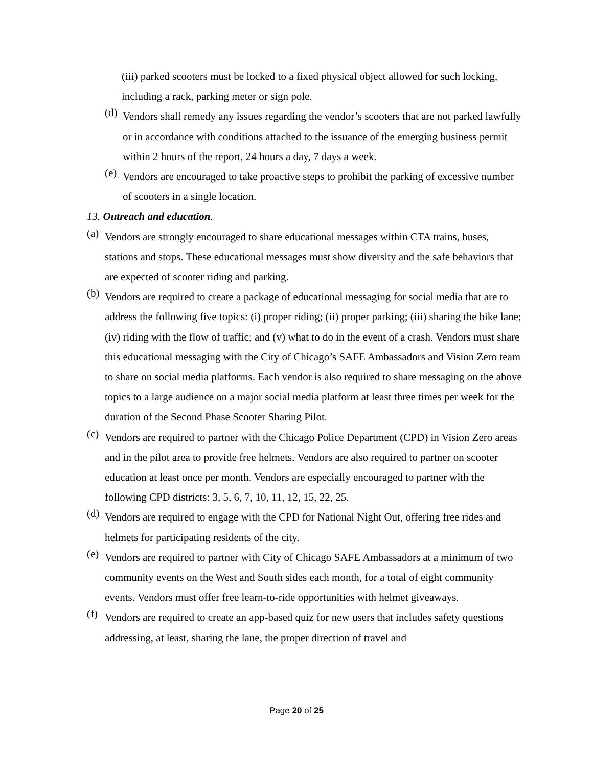(iii) parked scooters must be locked to a fixed physical object allowed for such locking, including a rack, parking meter or sign pole.
(d)
Vendors shall remedy any issues regarding the vendor’s scooters that are not parked lawfully or in accordance with conditions attached to the issuance of the emerging business permit within 2 hours of the report, 24 hours a day, 7 days a week.
(e)
Vendors are encouraged to take proactive steps to prohibit the parking of excessive number of scooters in a single location.
13. Outreach and education.
(a)
Vendors are strongly encouraged to share educational messages within CTA trains, buses, stations and stops. These educational messages must show diversity and the safe behaviors that are expected of scooter riding and parking.
(b)
Vendors are required to create a package of educational messaging for social media that are to address the following five topics: (i) proper riding; (ii) proper parking; (iii) sharing the bike lane; (iv) riding with the flow of traffic; and (v) what to do in the event of a crash. Vendors must share this educational messaging with the City of Chicago’s SAFE Ambassadors and Vision Zero team to share on social media platforms. Each vendor is also required to share messaging on the above topics to a large audience on a major social media platform at least three times per week for the duration of the Second Phase Scooter Sharing Pilot.
(c)
Vendors are required to partner with the Chicago Police Department (CPD) in Vision Zero areas and in the pilot area to provide free helmets. Vendors are also required to partner on scooter education at least once per month. Vendors are especially encouraged to partner with the following CPD districts: 3, 5, 6, 7, 10, 11, 12, 15, 22, 25.
(d)
Vendors are required to engage with the CPD for National Night Out, offering free rides and helmets for participating residents of the city.
(e)
Vendors are required to partner with City of Chicago SAFE Ambassadors at a minimum of two community events on the West and South sides each month, for a total of eight community events. Vendors must offer free learn-to-ride opportunities with helmet giveaways.
(f)
Vendors are required to create an app-based quiz for new users that includes safety questions addressing, at least, sharing the lane, the proper direction of travel and
Page 20 of 25